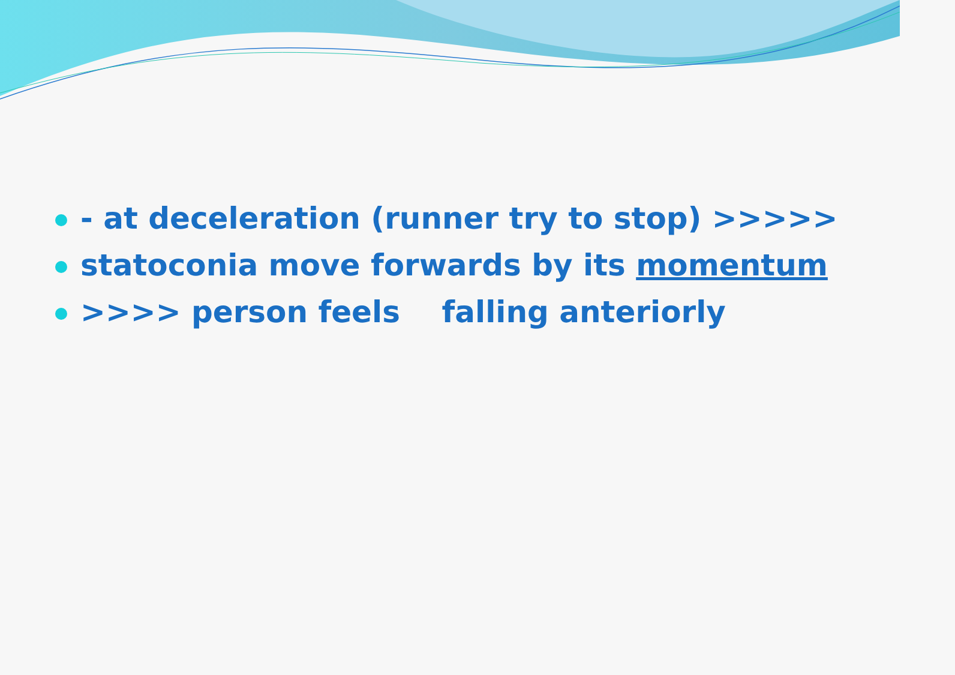- at deceleration (runner try to stop) >>>>>
statoconia move forwards by its momentum
>>>> person feels falling anteriorly